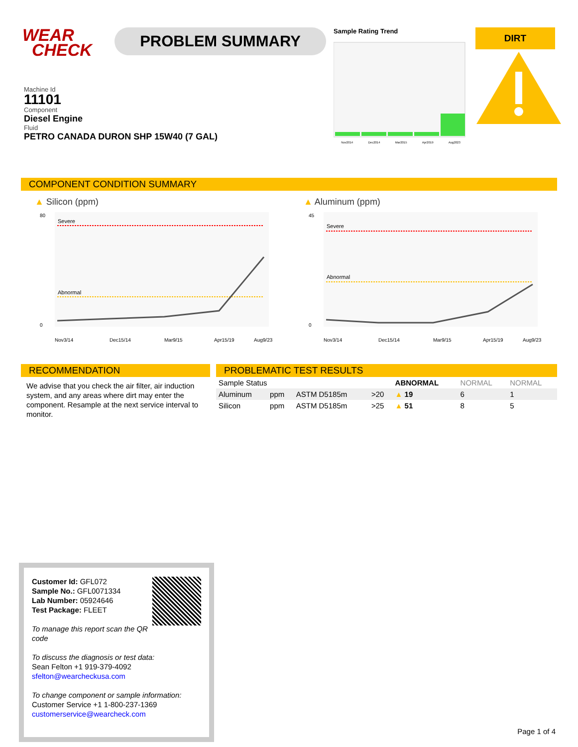WEAR
CHECK
PROBLEM SUMMARY
Sample Rating Trend
Nov2014 Dec2014 Mar2015 Apr2019 Aug2023
DIRT
Machine Id
11101
Component
Diesel Engine
Fluid
PETRO CANADA DURON SHP 15W40 (7 GAL)
COMPONENT CONDITION SUMMARY
▲ Silicon (ppm)
Severe
Abnormal
80
0
Nov3/14
Dec15/14
Mar9/15
Apr15/19
Aug9/23
▲ Aluminum (ppm)
Severe
Abnormal
45
0
Nov3/14
Dec15/14
Mar9/15
Apr15/19
Aug9/23
RECOMMENDATION
We advise that you check the air filter, air induction system, and any areas where dirt may enter the component. Resample at the next service interval to monitor.
PROBLEMATIC TEST RESULTS
| Sample Status | | | | ABNORMAL | NORMAL | NORMAL |
| Aluminum | ppm | ASTM D5185m | >20 | ▲ 19 | 6 | 1 |
| Silicon | ppm | ASTM D5185m | >25 | ▲ 51 | 8 | 5 |
Customer Id: GFL072
Sample No.: GFL0071334
Lab Number: 05924646
Test Package: FLEET
To manage this report scan the QR code
To discuss the diagnosis or test data:
Sean Felton +1 919-379-4092
sfelton@wearcheckusa.com
To change component or sample information:
Customer Service +1 1-800-237-1369
customerservice@wearcheck.com
Page 1 of 4